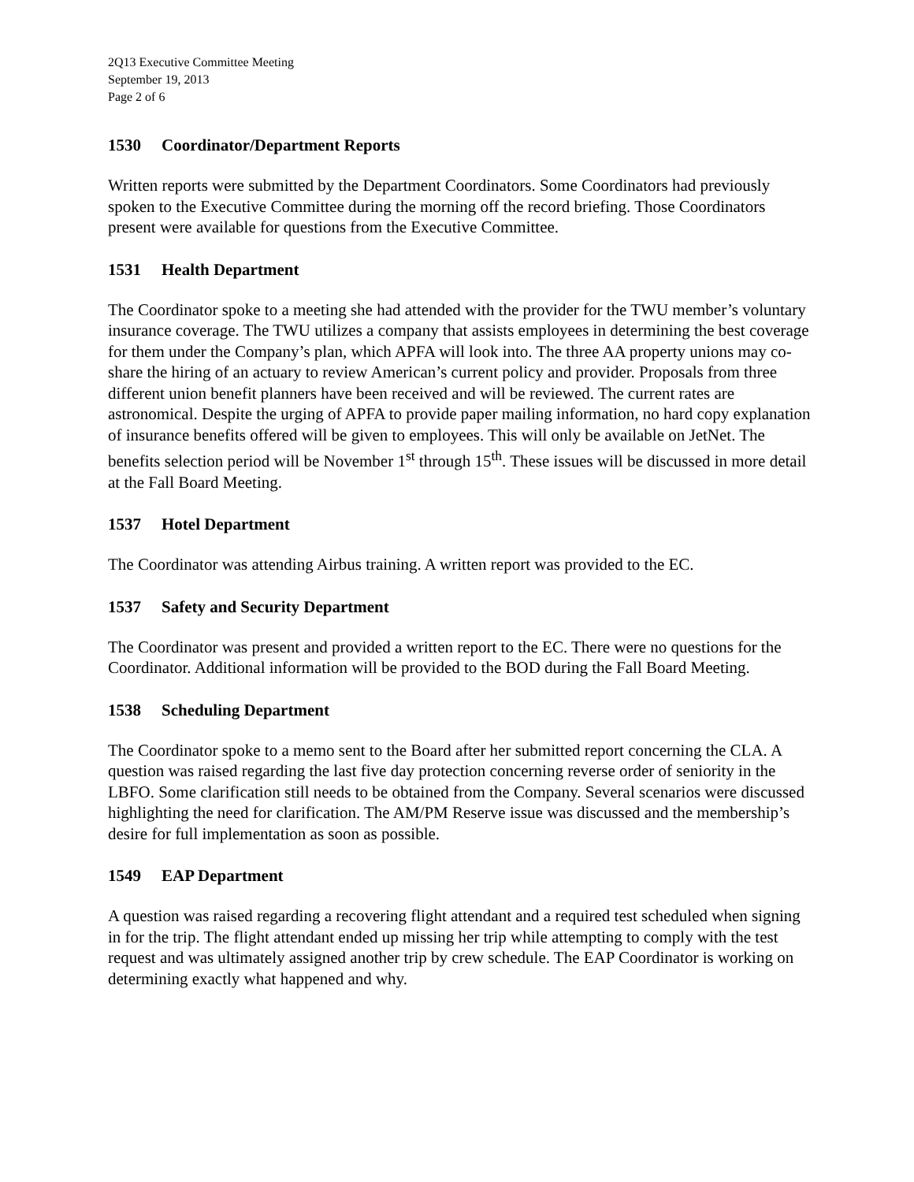2Q13 Executive Committee Meeting
September 19, 2013
Page 2 of 6
1530 Coordinator/Department Reports
Written reports were submitted by the Department Coordinators. Some Coordinators had previously spoken to the Executive Committee during the morning off the record briefing. Those Coordinators present were available for questions from the Executive Committee.
1531 Health Department
The Coordinator spoke to a meeting she had attended with the provider for the TWU member’s voluntary insurance coverage. The TWU utilizes a company that assists employees in determining the best coverage for them under the Company’s plan, which APFA will look into. The three AA property unions may co-share the hiring of an actuary to review American’s current policy and provider. Proposals from three different union benefit planners have been received and will be reviewed. The current rates are astronomical. Despite the urging of APFA to provide paper mailing information, no hard copy explanation of insurance benefits offered will be given to employees. This will only be available on JetNet. The benefits selection period will be November 1<sup>st</sup> through 15<sup>th</sup>. These issues will be discussed in more detail at the Fall Board Meeting.
1537 Hotel Department
The Coordinator was attending Airbus training. A written report was provided to the EC.
1537 Safety and Security Department
The Coordinator was present and provided a written report to the EC. There were no questions for the Coordinator. Additional information will be provided to the BOD during the Fall Board Meeting.
1538 Scheduling Department
The Coordinator spoke to a memo sent to the Board after her submitted report concerning the CLA. A question was raised regarding the last five day protection concerning reverse order of seniority in the LBFO. Some clarification still needs to be obtained from the Company. Several scenarios were discussed highlighting the need for clarification. The AM/PM Reserve issue was discussed and the membership’s desire for full implementation as soon as possible.
1549 EAP Department
A question was raised regarding a recovering flight attendant and a required test scheduled when signing in for the trip. The flight attendant ended up missing her trip while attempting to comply with the test request and was ultimately assigned another trip by crew schedule. The EAP Coordinator is working on determining exactly what happened and why.